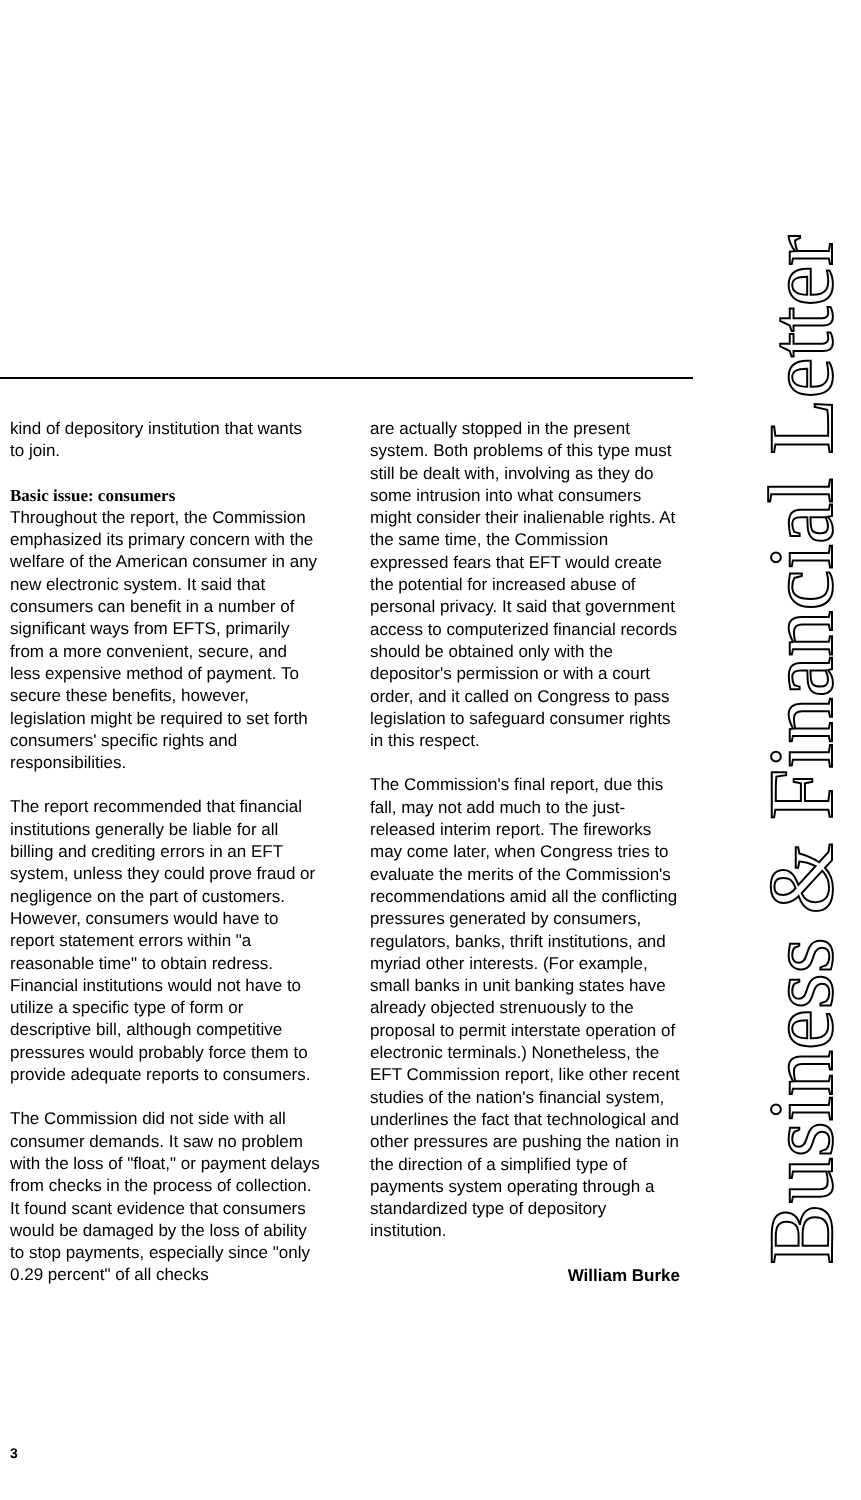kind of depository institution that wants to join.
Basic issue: consumers
Throughout the report, the Commission emphasized its primary concern with the welfare of the American consumer in any new electronic system. It said that consumers can benefit in a number of significant ways from EFTS, primarily from a more convenient, secure, and less expensive method of payment. To secure these benefits, however, legislation might be required to set forth consumers' specific rights and responsibilities.
The report recommended that financial institutions generally be liable for all billing and crediting errors in an EFT system, unless they could prove fraud or negligence on the part of customers. However, consumers would have to report statement errors within "a reasonable time" to obtain redress. Financial institutions would not have to utilize a specific type of form or descriptive bill, although competitive pressures would probably force them to provide adequate reports to consumers.
The Commission did not side with all consumer demands. It saw no problem with the loss of "float," or payment delays from checks in the process of collection. It found scant evidence that consumers would be damaged by the loss of ability to stop payments, especially since "only 0.29 percent" of all checks
are actually stopped in the present system. Both problems of this type must still be dealt with, involving as they do some intrusion into what consumers might consider their inalienable rights. At the same time, the Commission expressed fears that EFT would create the potential for increased abuse of personal privacy. It said that government access to computerized financial records should be obtained only with the depositor's permission or with a court order, and it called on Congress to pass legislation to safeguard consumer rights in this respect.
The Commission's final report, due this fall, may not add much to the just-released interim report. The fireworks may come later, when Congress tries to evaluate the merits of the Commission's recommendations amid all the conflicting pressures generated by consumers, regulators, banks, thrift institutions, and myriad other interests. (For example, small banks in unit banking states have already objected strenuously to the proposal to permit interstate operation of electronic terminals.) Nonetheless, the EFT Commission report, like other recent studies of the nation's financial system, underlines the fact that technological and other pressures are pushing the nation in the direction of a simplified type of payments system operating through a standardized type of depository institution.
William Burke
3
Business & Financial Letter